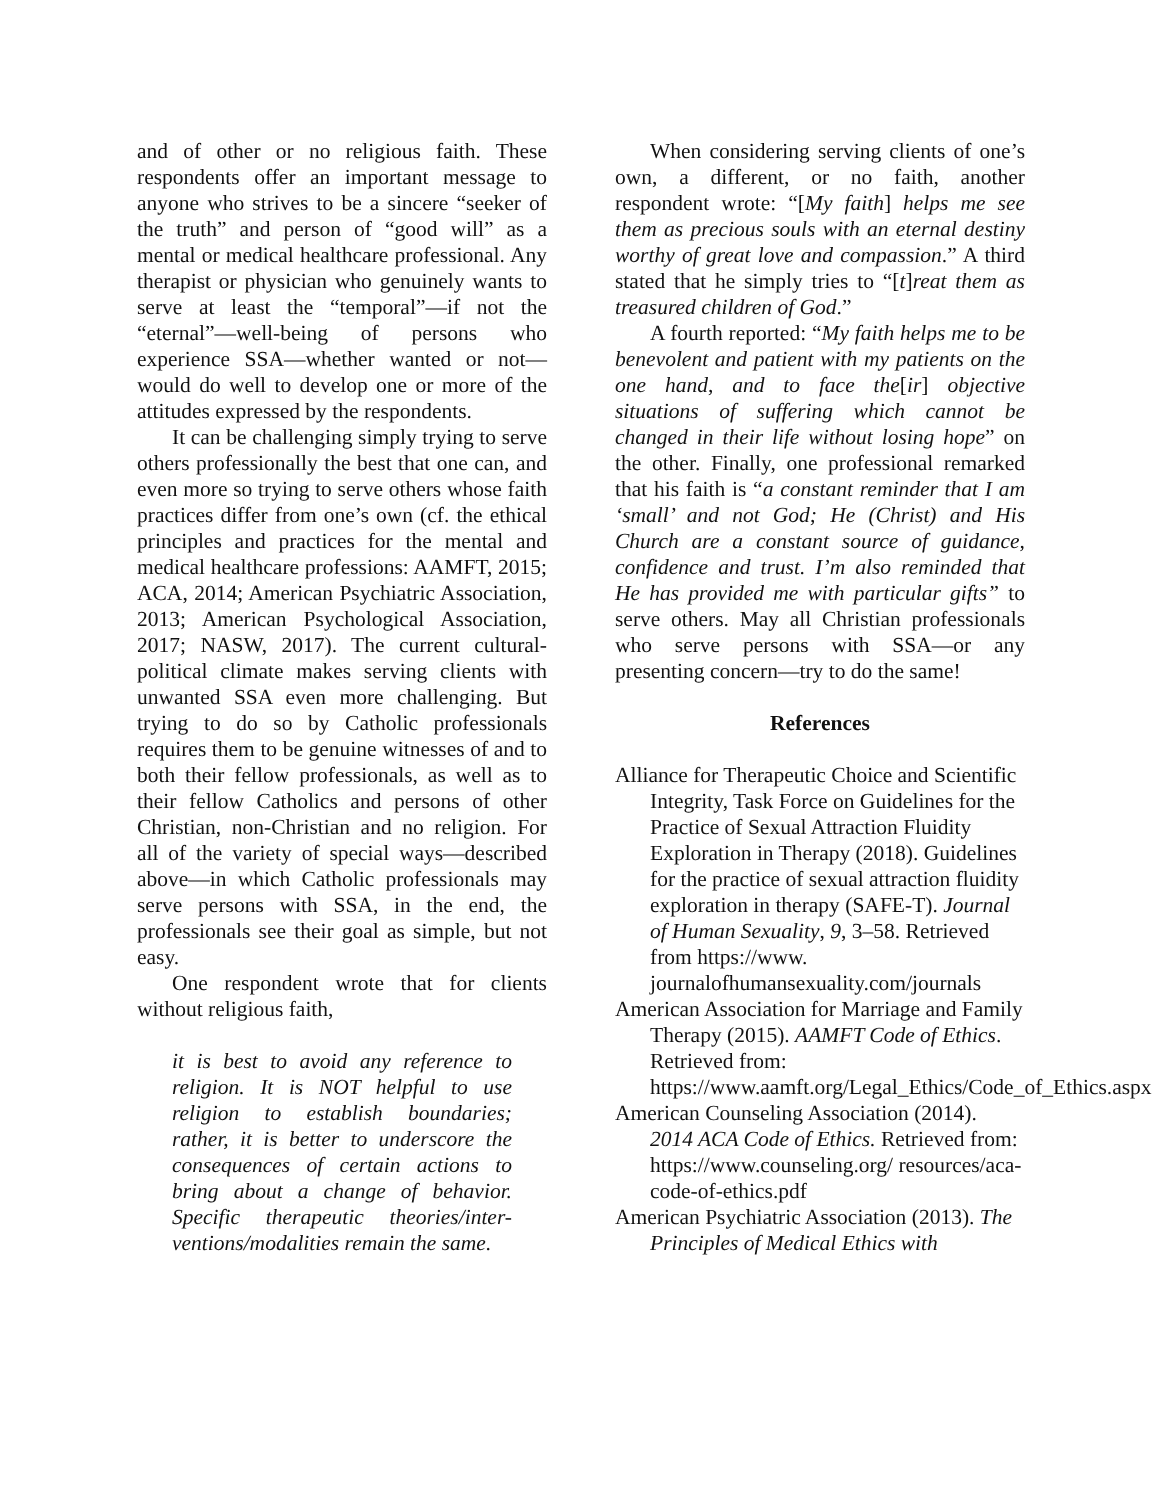and of other or no religious faith. These respondents offer an important message to anyone who strives to be a sincere “seeker of the truth” and person of “good will” as a mental or medical healthcare professional. Any therapist or physician who genuinely wants to serve at least the “temporal”—if not the “eternal”—well-being of persons who experience SSA—whether wanted or not—would do well to develop one or more of the attitudes expressed by the respondents.
It can be challenging simply trying to serve others professionally the best that one can, and even more so trying to serve others whose faith practices differ from one’s own (cf. the ethical principles and practices for the mental and medical healthcare professions: AAMFT, 2015; ACA, 2014; American Psychiatric Association, 2013; American Psychological Association, 2017; NASW, 2017). The current cultural-political climate makes serving clients with unwanted SSA even more challenging. But trying to do so by Catholic professionals requires them to be genuine witnesses of and to both their fellow professionals, as well as to their fellow Catholics and persons of other Christian, non-Christian and no religion. For all of the variety of special ways—described above—in which Catholic professionals may serve persons with SSA, in the end, the professionals see their goal as simple, but not easy.
One respondent wrote that for clients without religious faith,
it is best to avoid any reference to religion. It is NOT helpful to use religion to establish boundaries; rather, it is better to underscore the consequences of certain actions to bring about a change of behavior. Specific therapeutic theories/inter-ventions/modalities remain the same.
When considering serving clients of one’s own, a different, or no faith, another respondent wrote: “[My faith] helps me see them as precious souls with an eternal destiny worthy of great love and compassion.” A third stated that he simply tries to “[t]reat them as treasured children of God.”
A fourth reported: “My faith helps me to be benevolent and patient with my patients on the one hand, and to face the[ir] objective situations of suffering which cannot be changed in their life without losing hope” on the other. Finally, one professional remarked that his faith is “a constant reminder that I am ‘small’ and not God; He (Christ) and His Church are a constant source of guidance, confidence and trust. I’m also reminded that He has provided me with particular gifts” to serve others. May all Christian professionals who serve persons with SSA—or any presenting concern—try to do the same!
References
Alliance for Therapeutic Choice and Scientific Integrity, Task Force on Guidelines for the Practice of Sexual Attraction Fluidity Exploration in Therapy (2018). Guidelines for the practice of sexual attraction fluidity exploration in therapy (SAFE-T). Journal of Human Sexuality, 9, 3–58. Retrieved from https://www. journalofhumansexuality.com/journals
American Association for Marriage and Family Therapy (2015). AAMFT Code of Ethics. Retrieved from: https://www.aamft.org/Legal_Ethics/Code_of_Ethics.aspx
American Counseling Association (2014). 2014 ACA Code of Ethics. Retrieved from: https://www.counseling.org/ resources/aca-code-of-ethics.pdf
American Psychiatric Association (2013). The Principles of Medical Ethics with